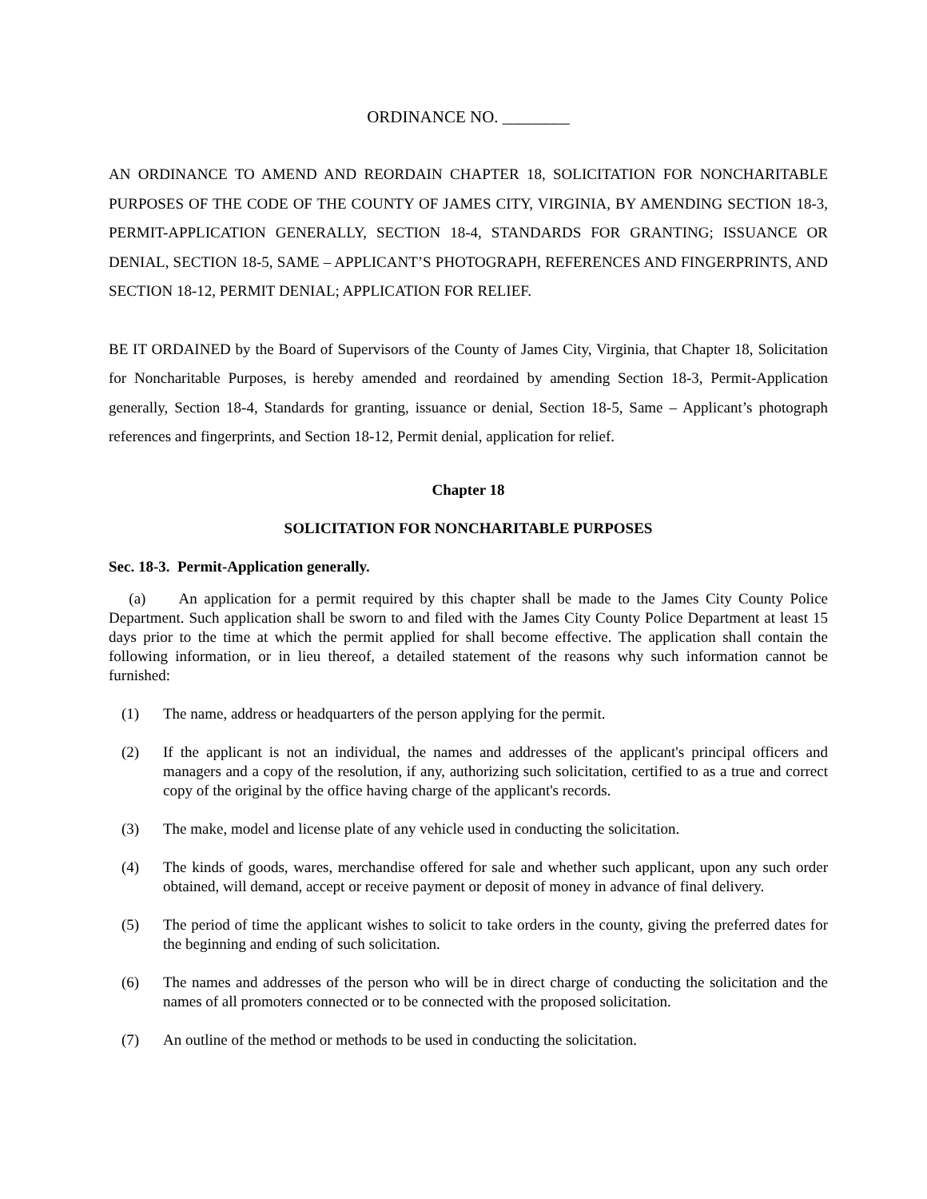ORDINANCE NO. ________
AN ORDINANCE TO AMEND AND REORDAIN CHAPTER 18, SOLICITATION FOR NONCHARITABLE PURPOSES OF THE CODE OF THE COUNTY OF JAMES CITY, VIRGINIA, BY AMENDING SECTION 18-3, PERMIT-APPLICATION GENERALLY, SECTION 18-4, STANDARDS FOR GRANTING; ISSUANCE OR DENIAL, SECTION 18-5, SAME – APPLICANT’S PHOTOGRAPH, REFERENCES AND FINGERPRINTS, AND SECTION 18-12, PERMIT DENIAL; APPLICATION FOR RELIEF.
BE IT ORDAINED by the Board of Supervisors of the County of James City, Virginia, that Chapter 18, Solicitation for Noncharitable Purposes, is hereby amended and reordained by amending Section 18-3, Permit-Application generally, Section 18-4, Standards for granting, issuance or denial, Section 18-5, Same – Applicant’s photograph references and fingerprints, and Section 18-12, Permit denial, application for relief.
Chapter 18
SOLICITATION FOR NONCHARITABLE PURPOSES
Sec. 18-3. Permit-Application generally.
(a) An application for a permit required by this chapter shall be made to the James City County Police Department. Such application shall be sworn to and filed with the James City County Police Department at least 15 days prior to the time at which the permit applied for shall become effective. The application shall contain the following information, or in lieu thereof, a detailed statement of the reasons why such information cannot be furnished:
(1) The name, address or headquarters of the person applying for the permit.
(2) If the applicant is not an individual, the names and addresses of the applicant's principal officers and managers and a copy of the resolution, if any, authorizing such solicitation, certified to as a true and correct copy of the original by the office having charge of the applicant's records.
(3) The make, model and license plate of any vehicle used in conducting the solicitation.
(4) The kinds of goods, wares, merchandise offered for sale and whether such applicant, upon any such order obtained, will demand, accept or receive payment or deposit of money in advance of final delivery.
(5) The period of time the applicant wishes to solicit to take orders in the county, giving the preferred dates for the beginning and ending of such solicitation.
(6) The names and addresses of the person who will be in direct charge of conducting the solicitation and the names of all promoters connected or to be connected with the proposed solicitation.
(7) An outline of the method or methods to be used in conducting the solicitation.